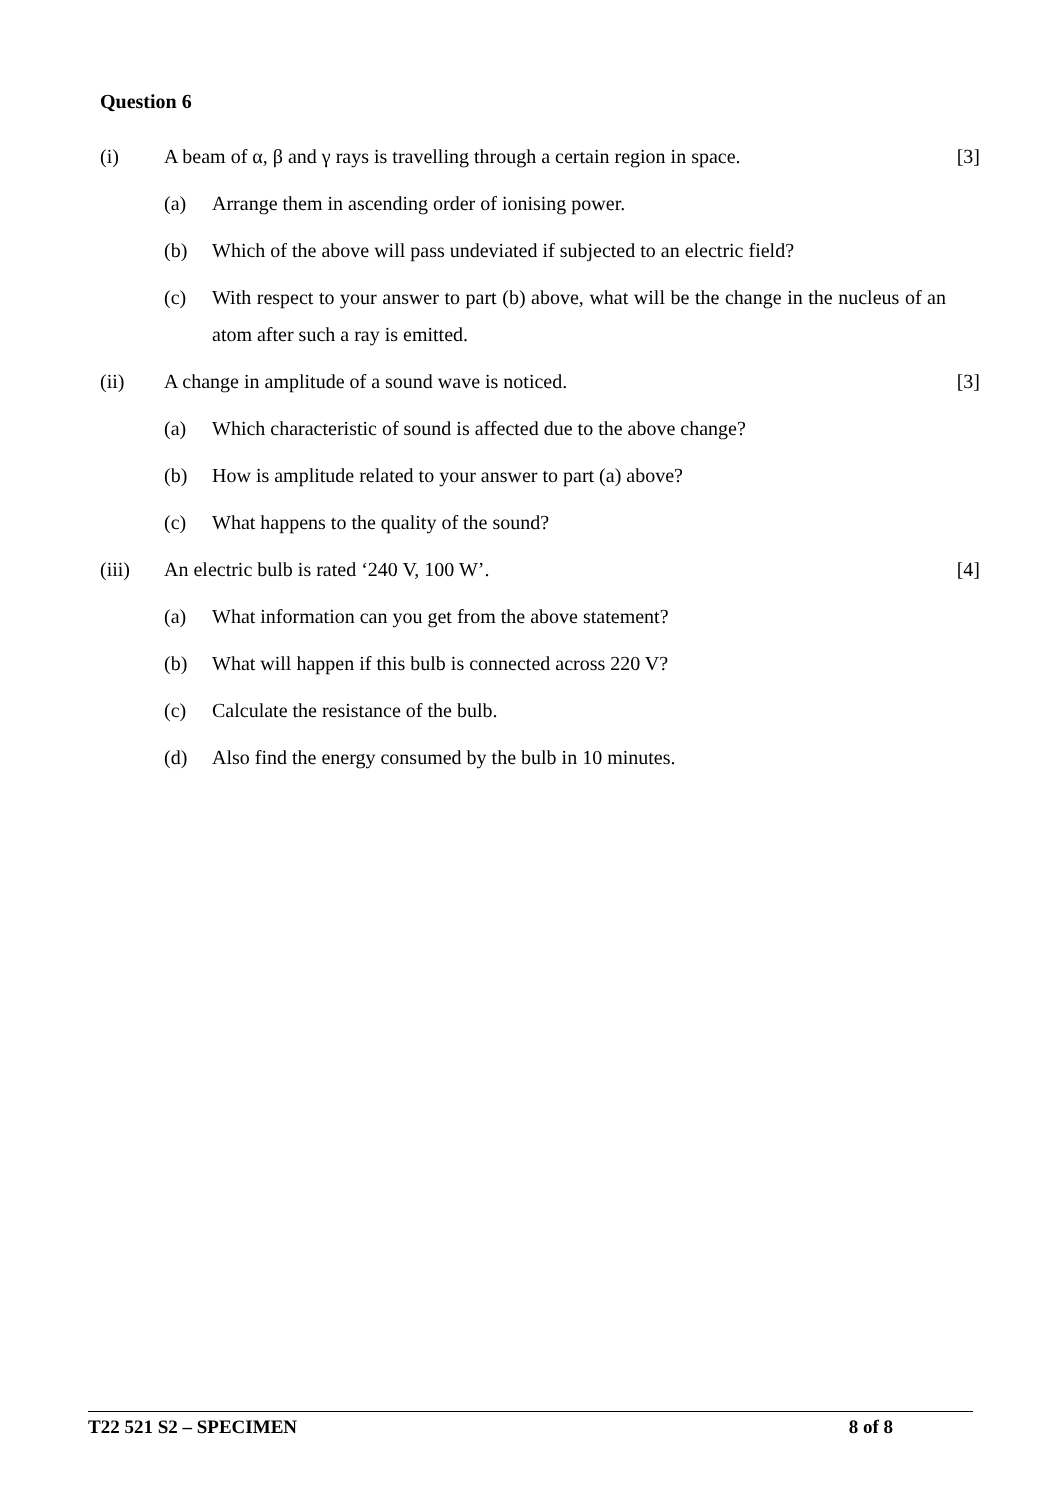Question 6
(i) A beam of α, β and γ rays is travelling through a certain region in space.
[3]
(a) Arrange them in ascending order of ionising power.
(b) Which of the above will pass undeviated if subjected to an electric field?
(c) With respect to your answer to part (b) above, what will be the change in the nucleus of an atom after such a ray is emitted.
(ii) A change in amplitude of a sound wave is noticed.
[3]
(a) Which characteristic of sound is affected due to the above change?
(b) How is amplitude related to your answer to part (a) above?
(c) What happens to the quality of the sound?
(iii) An electric bulb is rated ‘240 V, 100 W’.
[4]
(a) What information can you get from the above statement?
(b) What will happen if this bulb is connected across 220 V?
(c) Calculate the resistance of the bulb.
(d) Also find the energy consumed by the bulb in 10 minutes.
T22 521 S2 – SPECIMEN 8 of 8